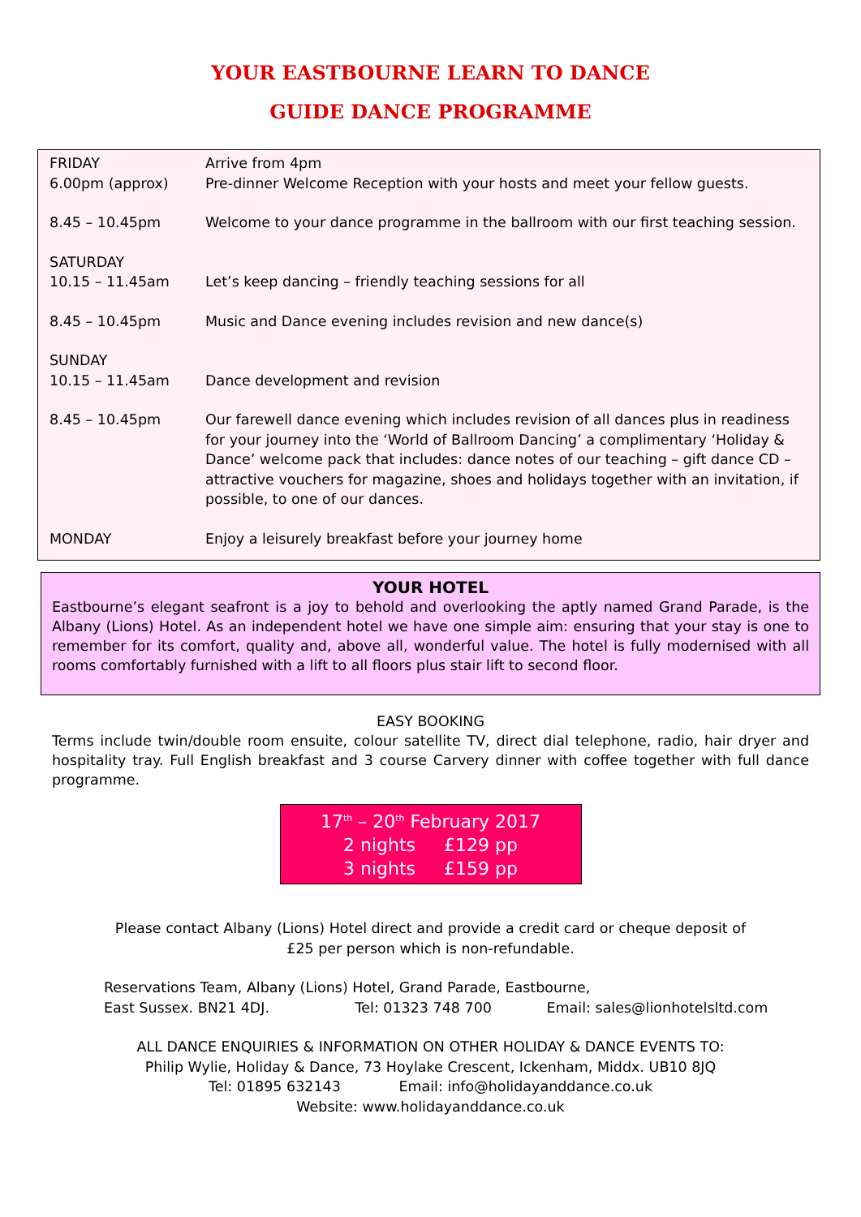YOUR EASTBOURNE LEARN TO DANCE
GUIDE DANCE PROGRAMME
| FRIDAY 6.00pm (approx) | Arrive from 4pm Pre-dinner Welcome Reception with your hosts and meet your fellow guests. |
| 8.45 – 10.45pm | Welcome to your dance programme in the ballroom with our first teaching session. |
| SATURDAY 10.15 – 11.45am | Let’s keep dancing – friendly teaching sessions for all |
| 8.45 – 10.45pm | Music and Dance evening includes revision and new dance(s) |
| SUNDAY 10.15 – 11.45am | Dance development and revision |
| 8.45 – 10.45pm | Our farewell dance evening which includes revision of all dances plus in readiness for your journey into the ‘World of Ballroom Dancing’ a complimentary ‘Holiday & Dance’ welcome pack that includes: dance notes of our teaching – gift dance CD – attractive vouchers for magazine, shoes and holidays together with an invitation, if possible, to one of our dances. |
| MONDAY | Enjoy a leisurely breakfast before your journey home |
YOUR HOTEL
Eastbourne’s elegant seafront is a joy to behold and overlooking the aptly named Grand Parade, is the Albany (Lions) Hotel. As an independent hotel we have one simple aim: ensuring that your stay is one to remember for its comfort, quality and, above all, wonderful value. The hotel is fully modernised with all rooms comfortably furnished with a lift to all floors plus stair lift to second floor.
EASY BOOKING
Terms include twin/double room ensuite, colour satellite TV, direct dial telephone, radio, hair dryer and hospitality tray. Full English breakfast and 3 course Carvery dinner with coffee together with full dance programme.
17<sup>th</sup> – 20<sup>th</sup> February 2017
2 nights £129 pp
3 nights £159 pp
Please contact Albany (Lions) Hotel direct and provide a credit card or cheque deposit of
£25 per person which is non-refundable.
Reservations Team, Albany (Lions) Hotel, Grand Parade, Eastbourne,
East Sussex. BN21 4DJ. Tel: 01323 748 700 Email: sales@lionhotelsltd.com
ALL DANCE ENQUIRIES & INFORMATION ON OTHER HOLIDAY & DANCE EVENTS TO:
Philip Wylie, Holiday & Dance, 73 Hoylake Crescent, Ickenham, Middx. UB10 8JQ
Tel: 01895 632143 Email: info@holidayanddance.co.uk
Website: www.holidayanddance.co.uk